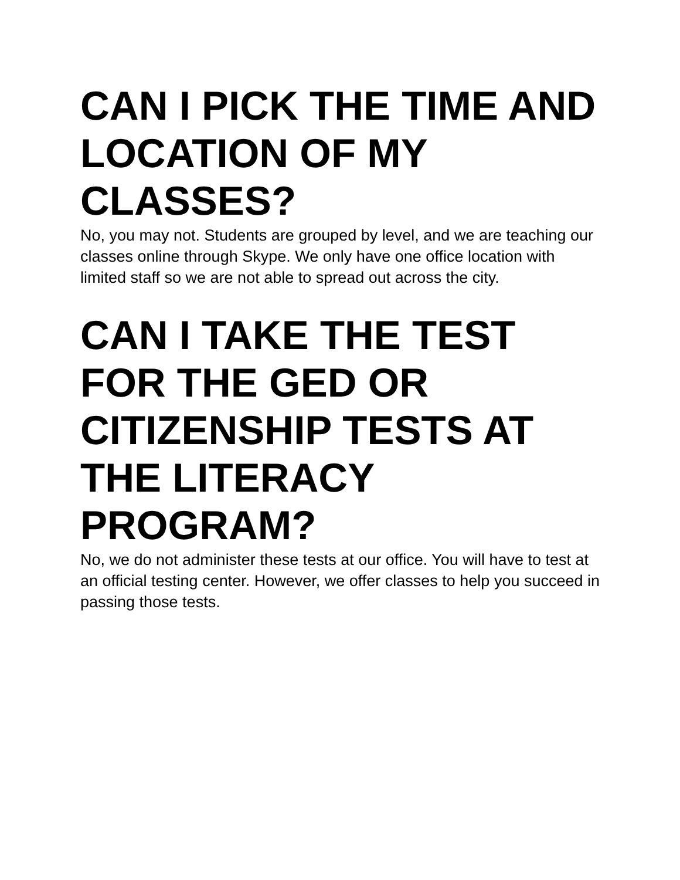CAN I PICK THE TIME AND LOCATION OF MY CLASSES?
No, you may not. Students are grouped by level, and we are teaching our classes online through Skype. We only have one office location with limited staff so we are not able to spread out across the city.
CAN I TAKE THE TEST FOR THE GED OR CITIZENSHIP TESTS AT THE LITERACY PROGRAM?
No, we do not administer these tests at our office. You will have to test at an official testing center. However, we offer classes to help you succeed in passing those tests.